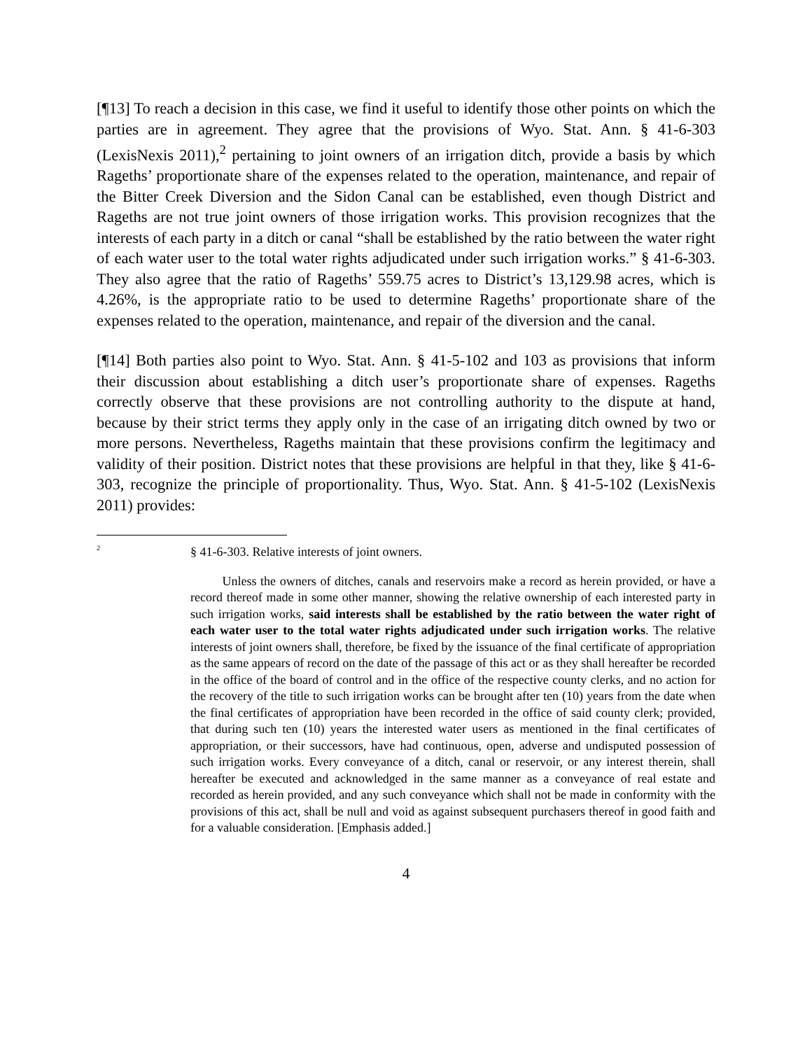[¶13] To reach a decision in this case, we find it useful to identify those other points on which the parties are in agreement. They agree that the provisions of Wyo. Stat. Ann. § 41-6-303 (LexisNexis 2011),<sup>2</sup> pertaining to joint owners of an irrigation ditch, provide a basis by which Rageths’ proportionate share of the expenses related to the operation, maintenance, and repair of the Bitter Creek Diversion and the Sidon Canal can be established, even though District and Rageths are not true joint owners of those irrigation works. This provision recognizes that the interests of each party in a ditch or canal “shall be established by the ratio between the water right of each water user to the total water rights adjudicated under such irrigation works.” § 41-6-303. They also agree that the ratio of Rageths’ 559.75 acres to District’s 13,129.98 acres, which is 4.26%, is the appropriate ratio to be used to determine Rageths’ proportionate share of the expenses related to the operation, maintenance, and repair of the diversion and the canal.
[¶14] Both parties also point to Wyo. Stat. Ann. § 41-5-102 and 103 as provisions that inform their discussion about establishing a ditch user’s proportionate share of expenses. Rageths correctly observe that these provisions are not controlling authority to the dispute at hand, because by their strict terms they apply only in the case of an irrigating ditch owned by two or more persons. Nevertheless, Rageths maintain that these provisions confirm the legitimacy and validity of their position. District notes that these provisions are helpful in that they, like § 41-6-303, recognize the principle of proportionality. Thus, Wyo. Stat. Ann. § 41-5-102 (LexisNexis 2011) provides:
<sup>2</sup>
§ 41-6-303. Relative interests of joint owners.
Unless the owners of ditches, canals and reservoirs make a record as herein provided, or have a record thereof made in some other manner, showing the relative ownership of each interested party in such irrigation works, said interests shall be established by the ratio between the water right of each water user to the total water rights adjudicated under such irrigation works. The relative interests of joint owners shall, therefore, be fixed by the issuance of the final certificate of appropriation as the same appears of record on the date of the passage of this act or as they shall hereafter be recorded in the office of the board of control and in the office of the respective county clerks, and no action for the recovery of the title to such irrigation works can be brought after ten (10) years from the date when the final certificates of appropriation have been recorded in the office of said county clerk; provided, that during such ten (10) years the interested water users as mentioned in the final certificates of appropriation, or their successors, have had continuous, open, adverse and undisputed possession of such irrigation works. Every conveyance of a ditch, canal or reservoir, or any interest therein, shall hereafter be executed and acknowledged in the same manner as a conveyance of real estate and recorded as herein provided, and any such conveyance which shall not be made in conformity with the provisions of this act, shall be null and void as against subsequent purchasers thereof in good faith and for a valuable consideration. [Emphasis added.]
4